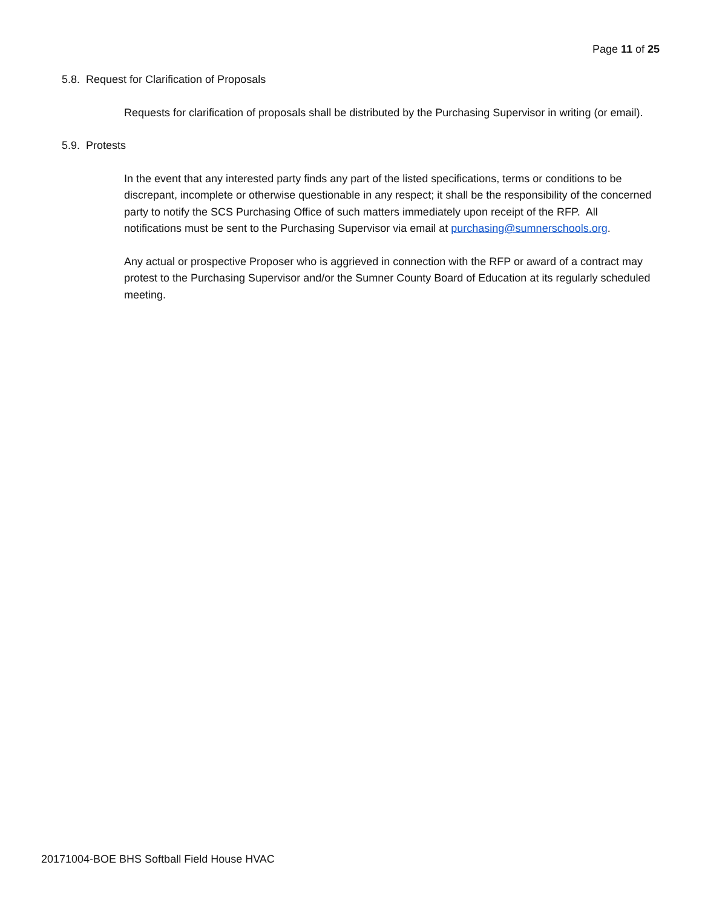Page 11 of 25
5.8. Request for Clarification of Proposals
Requests for clarification of proposals shall be distributed by the Purchasing Supervisor in writing (or email).
5.9. Protests
In the event that any interested party finds any part of the listed specifications, terms or conditions to be discrepant, incomplete or otherwise questionable in any respect; it shall be the responsibility of the concerned party to notify the SCS Purchasing Office of such matters immediately upon receipt of the RFP. All notifications must be sent to the Purchasing Supervisor via email at purchasing@sumnerschools.org.
Any actual or prospective Proposer who is aggrieved in connection with the RFP or award of a contract may protest to the Purchasing Supervisor and/or the Sumner County Board of Education at its regularly scheduled meeting.
20171004-BOE BHS Softball Field House HVAC